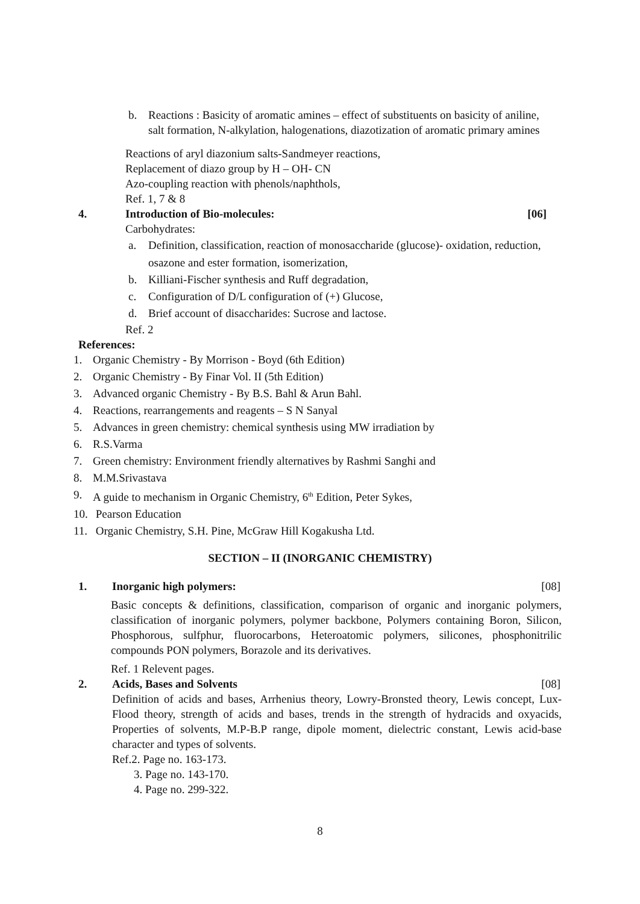b. Reactions : Basicity of aromatic amines – effect of substituents on basicity of aniline, salt formation, N-alkylation, halogenations, diazotization of aromatic primary amines
Reactions of aryl diazonium salts-Sandmeyer reactions,
Replacement of diazo group by H – OH- CN
Azo-coupling reaction with phenols/naphthols,
Ref. 1, 7 & 8
4. Introduction of Bio-molecules: [06]
Carbohydrates:
a. Definition, classification, reaction of monosaccharide (glucose)- oxidation, reduction, osazone and ester formation, isomerization,
b. Killiani-Fischer synthesis and Ruff degradation,
c. Configuration of D/L configuration of (+) Glucose,
d. Brief account of disaccharides: Sucrose and lactose.
Ref. 2
References:
1. Organic Chemistry - By Morrison - Boyd (6th Edition)
2. Organic Chemistry - By Finar Vol. II (5th Edition)
3. Advanced organic Chemistry - By B.S. Bahl & Arun Bahl.
4. Reactions, rearrangements and reagents – S N Sanyal
5. Advances in green chemistry: chemical synthesis using MW irradiation by
6. R.S.Varma
7. Green chemistry: Environment friendly alternatives by Rashmi Sanghi and
8. M.M.Srivastava
9. A guide to mechanism in Organic Chemistry, 6<sup>th</sup> Edition, Peter Sykes,
10. Pearson Education
11. Organic Chemistry, S.H. Pine, McGraw Hill Kogakusha Ltd.
SECTION – II (INORGANIC CHEMISTRY)
1. Inorganic high polymers: [08]
Basic concepts & definitions, classification, comparison of organic and inorganic polymers, classification of inorganic polymers, polymer backbone, Polymers containing Boron, Silicon, Phosphorous, sulfphur, fluorocarbons, Heteroatomic polymers, silicones, phosphonitrilic compounds PON polymers, Borazole and its derivatives.
Ref. 1 Relevent pages.
2. Acids, Bases and Solvents [08]
Definition of acids and bases, Arrhenius theory, Lowry-Bronsted theory, Lewis concept, Lux-Flood theory, strength of acids and bases, trends in the strength of hydracids and oxyacids, Properties of solvents, M.P-B.P range, dipole moment, dielectric constant, Lewis acid-base character and types of solvents.
Ref.2. Page no. 163-173.
3. Page no. 143-170.
4. Page no. 299-322.
8